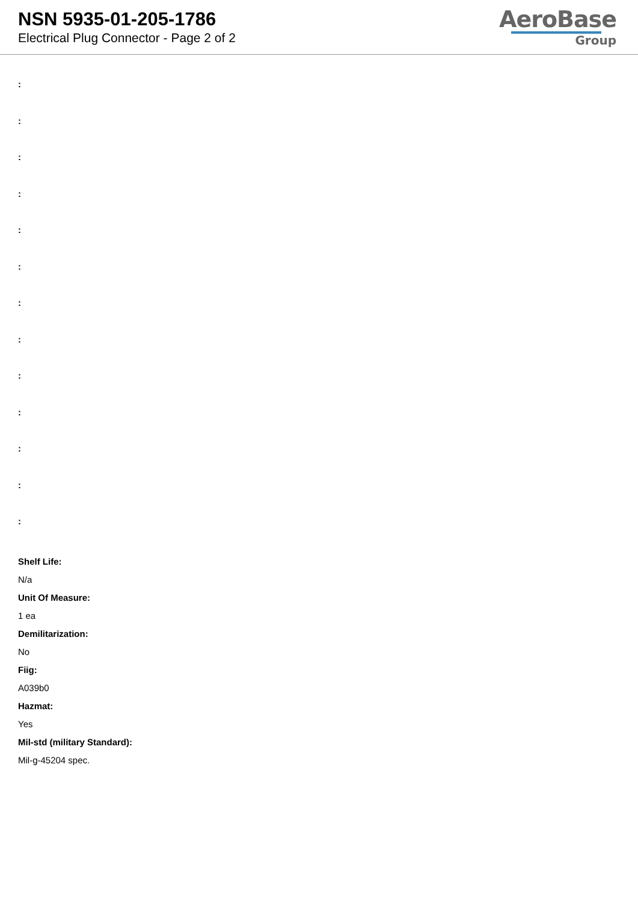NSN 5935-01-205-1786
Electrical Plug Connector - Page 2 of 2
AeroBase
Group
:
:
:
:
:
:
:
:
:
:
:
:
:
Shelf Life:
N/a
Unit Of Measure:
1 ea
Demilitarization:
No
Fiig:
A039b0
Hazmat:
Yes
Mil-std (military Standard):
Mil-g-45204 spec.